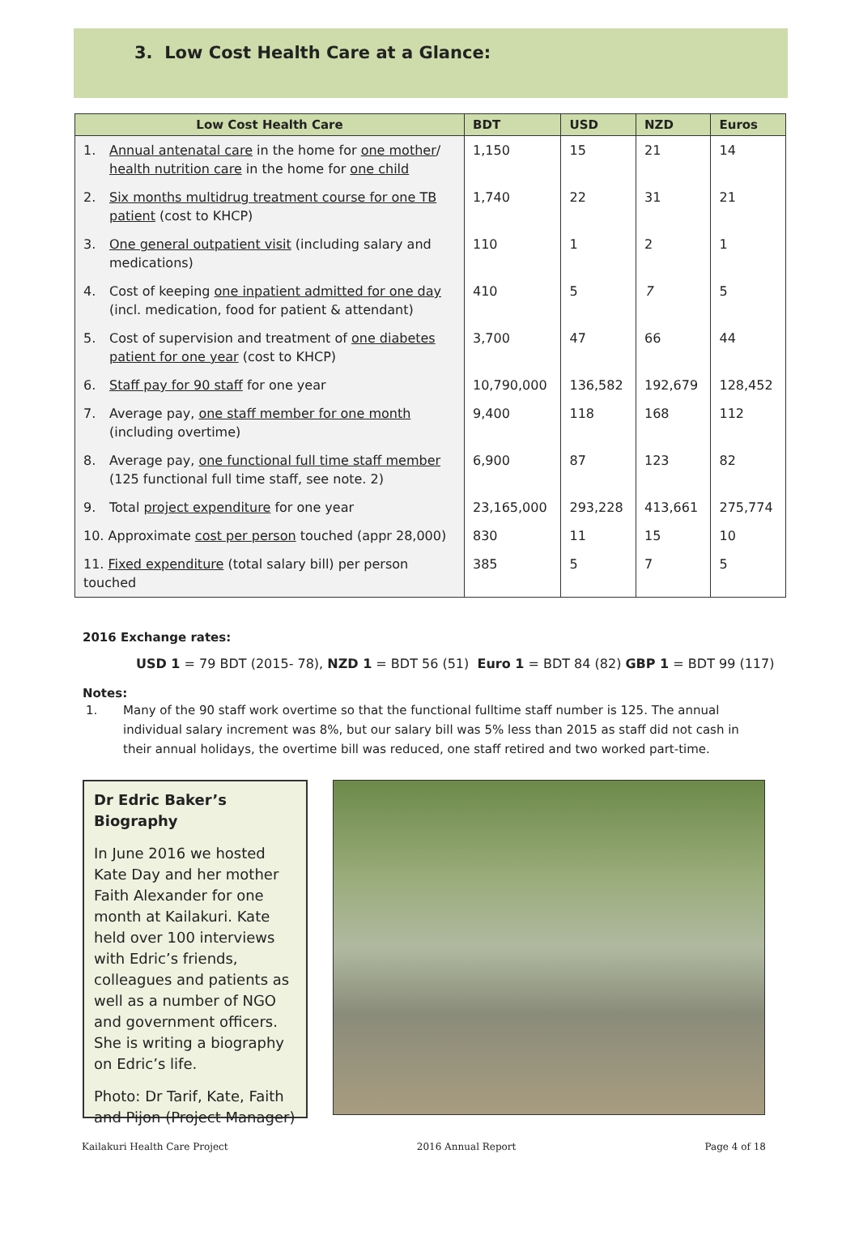3. Low Cost Health Care at a Glance:
| Low Cost Health Care | BDT | USD | NZD | Euros |
| --- | --- | --- | --- | --- |
| 1. Annual antenatal care in the home for one mother / health nutrition care in the home for one child | 1,150 | 15 | 21 | 14 |
| 2. Six months multidrug treatment course for one TB patient (cost to KHCP) | 1,740 | 22 | 31 | 21 |
| 3. One general outpatient visit (including salary and medications) | 110 | 1 | 2 | 1 |
| 4. Cost of keeping one inpatient admitted for one day (incl. medication, food for patient & attendant) | 410 | 5 | 7 | 5 |
| 5. Cost of supervision and treatment of one diabetes patient for one year (cost to KHCP) | 3,700 | 47 | 66 | 44 |
| 6. Staff pay for 90 staff for one year | 10,790,000 | 136,582 | 192,679 | 128,452 |
| 7. Average pay, one staff member for one month (including overtime) | 9,400 | 118 | 168 | 112 |
| 8. Average pay, one functional full time staff member (125 functional full time staff, see note. 2) | 6,900 | 87 | 123 | 82 |
| 9. Total project expenditure for one year | 23,165,000 | 293,228 | 413,661 | 275,774 |
| 10. Approximate cost per person touched (appr 28,000) | 830 | 11 | 15 | 10 |
| 11. Fixed expenditure (total salary bill) per person touched | 385 | 5 | 7 | 5 |
2016 Exchange rates:
USD 1 = 79 BDT (2015- 78), NZD 1 = BDT 56 (51) Euro 1 = BDT 84 (82) GBP 1 = BDT 99 (117)
Notes:
1. Many of the 90 staff work overtime so that the functional fulltime staff number is 125. The annual individual salary increment was 8%, but our salary bill was 5% less than 2015 as staff did not cash in their annual holidays, the overtime bill was reduced, one staff retired and two worked part-time.
Dr Edric Baker’s Biography
In June 2016 we hosted Kate Day and her mother Faith Alexander for one month at Kailakuri. Kate held over 100 interviews with Edric’s friends, colleagues and patients as well as a number of NGO and government officers. She is writing a biography on Edric’s life.
Photo: Dr Tarif, Kate, Faith and Pijon (Project Manager)
Kailakuri Health Care Project 2016 Annual Report Page 4 of 18